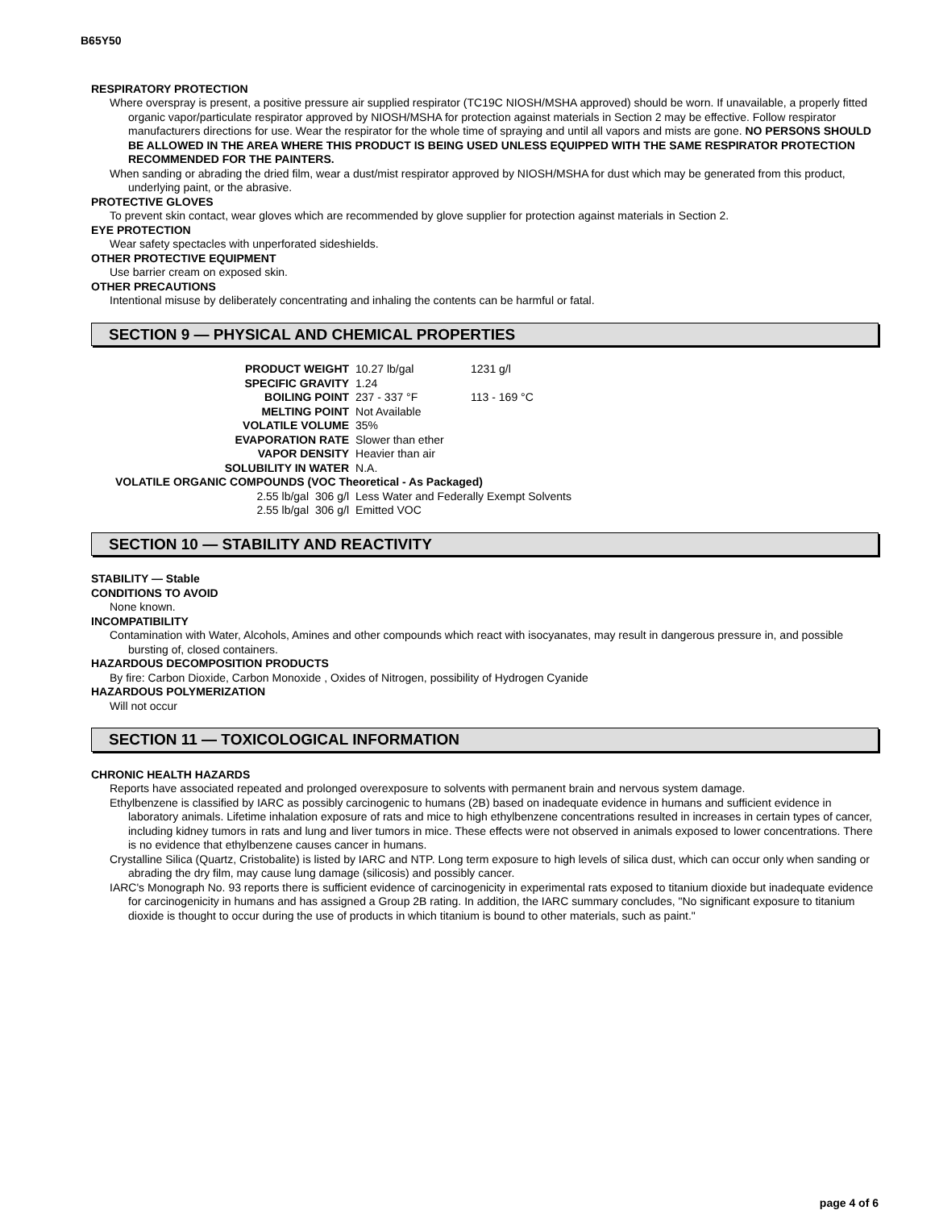B65Y50
RESPIRATORY PROTECTION
Where overspray is present, a positive pressure air supplied respirator (TC19C NIOSH/MSHA approved) should be worn. If unavailable, a properly fitted organic vapor/particulate respirator approved by NIOSH/MSHA for protection against materials in Section 2 may be effective. Follow respirator manufacturers directions for use. Wear the respirator for the whole time of spraying and until all vapors and mists are gone. NO PERSONS SHOULD BE ALLOWED IN THE AREA WHERE THIS PRODUCT IS BEING USED UNLESS EQUIPPED WITH THE SAME RESPIRATOR PROTECTION RECOMMENDED FOR THE PAINTERS.
When sanding or abrading the dried film, wear a dust/mist respirator approved by NIOSH/MSHA for dust which may be generated from this product, underlying paint, or the abrasive.
PROTECTIVE GLOVES
To prevent skin contact, wear gloves which are recommended by glove supplier for protection against materials in Section 2.
EYE PROTECTION
Wear safety spectacles with unperforated sideshields.
OTHER PROTECTIVE EQUIPMENT
Use barrier cream on exposed skin.
OTHER PRECAUTIONS
Intentional misuse by deliberately concentrating and inhaling the contents can be harmful or fatal.
SECTION 9 — PHYSICAL AND CHEMICAL PROPERTIES
| PRODUCT WEIGHT | | 10.27 lb/gal | 1231 g/l |
| SPECIFIC GRAVITY | | 1.24 | |
| BOILING POINT | | 237 - 337 °F | 113 - 169 °C |
| MELTING POINT | | Not Available | |
| VOLATILE VOLUME | | 35% | |
| EVAPORATION RATE | | Slower than ether | |
| VAPOR DENSITY | | Heavier than air | |
| SOLUBILITY IN WATER | | N.A. | |
| VOLATILE ORGANIC COMPOUNDS (VOC Theoretical - As Packaged) | | | |
| 2.55 lb/gal | 306 g/l | Less Water and Federally Exempt Solvents | |
| 2.55 lb/gal | 306 g/l | Emitted VOC | |
SECTION 10 — STABILITY AND REACTIVITY
STABILITY — Stable
CONDITIONS TO AVOID
None known.
INCOMPATIBILITY
Contamination with Water, Alcohols, Amines and other compounds which react with isocyanates, may result in dangerous pressure in, and possible bursting of, closed containers.
HAZARDOUS DECOMPOSITION PRODUCTS
By fire: Carbon Dioxide, Carbon Monoxide , Oxides of Nitrogen, possibility of Hydrogen Cyanide
HAZARDOUS POLYMERIZATION
Will not occur
SECTION 11 — TOXICOLOGICAL INFORMATION
CHRONIC HEALTH HAZARDS
Reports have associated repeated and prolonged overexposure to solvents with permanent brain and nervous system damage.
Ethylbenzene is classified by IARC as possibly carcinogenic to humans (2B) based on inadequate evidence in humans and sufficient evidence in laboratory animals. Lifetime inhalation exposure of rats and mice to high ethylbenzene concentrations resulted in increases in certain types of cancer, including kidney tumors in rats and lung and liver tumors in mice. These effects were not observed in animals exposed to lower concentrations. There is no evidence that ethylbenzene causes cancer in humans.
Crystalline Silica (Quartz, Cristobalite) is listed by IARC and NTP. Long term exposure to high levels of silica dust, which can occur only when sanding or abrading the dry film, may cause lung damage (silicosis) and possibly cancer.
IARC's Monograph No. 93 reports there is sufficient evidence of carcinogenicity in experimental rats exposed to titanium dioxide but inadequate evidence for carcinogenicity in humans and has assigned a Group 2B rating. In addition, the IARC summary concludes, "No significant exposure to titanium dioxide is thought to occur during the use of products in which titanium is bound to other materials, such as paint."
page 4 of 6